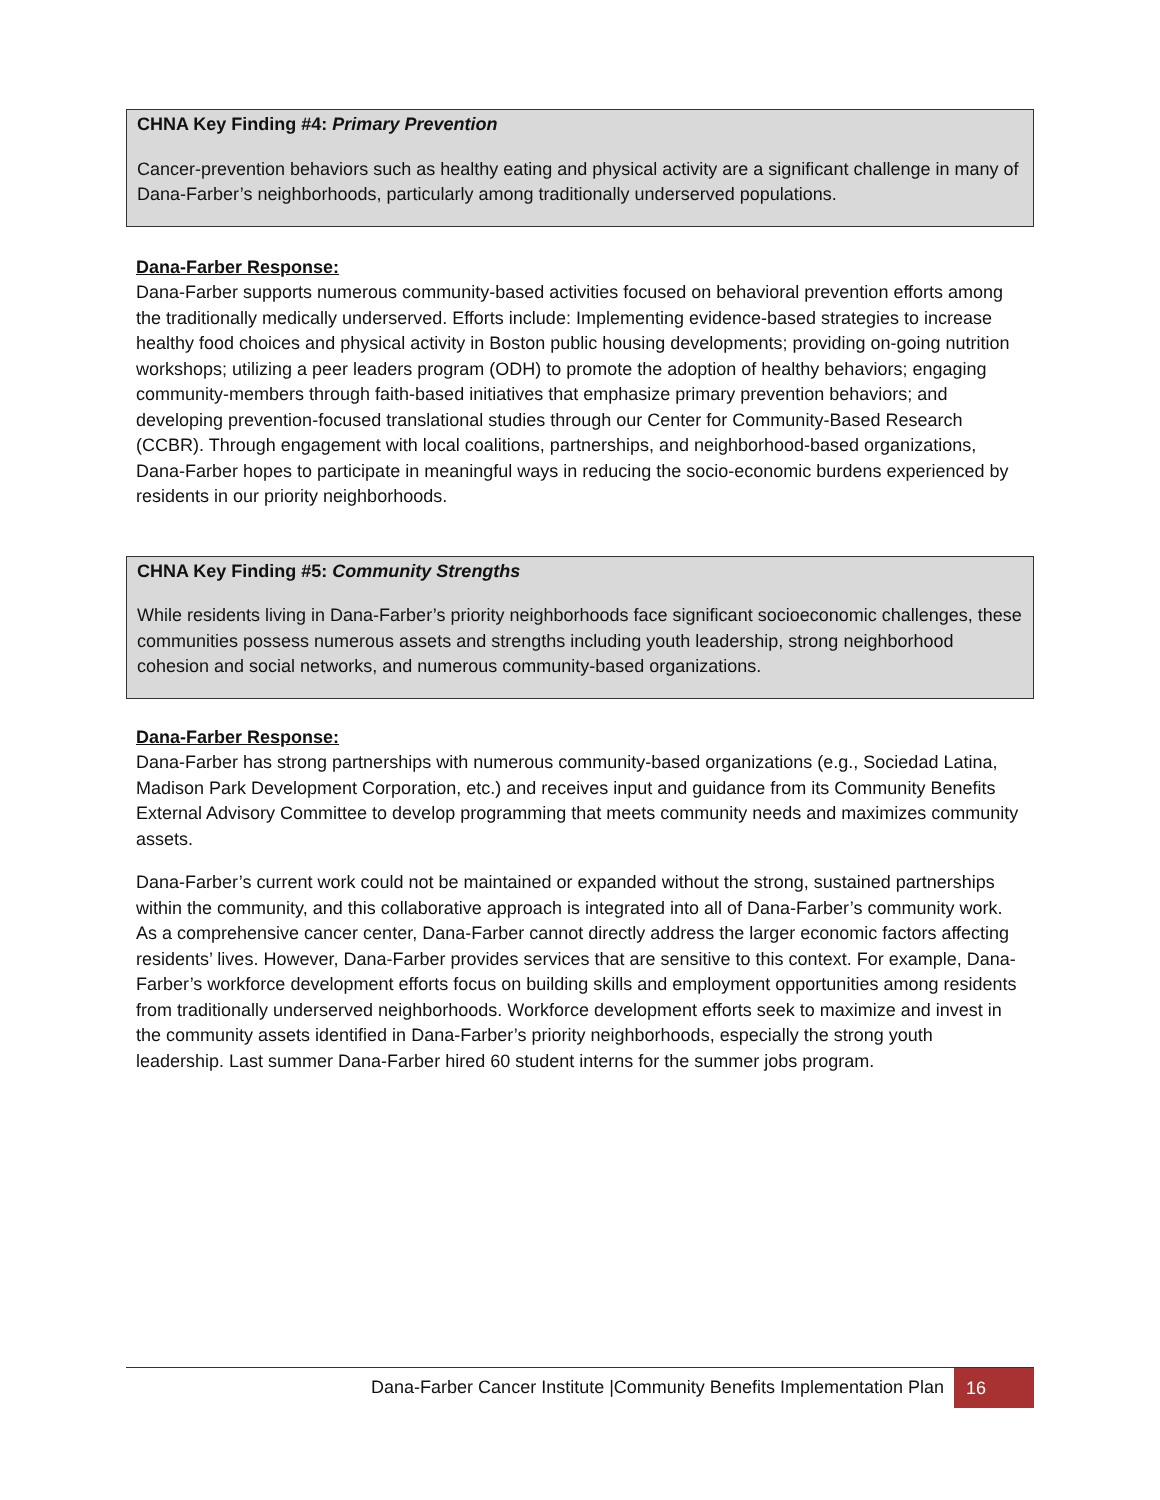CHNA Key Finding #4: Primary Prevention
Cancer-prevention behaviors such as healthy eating and physical activity are a significant challenge in many of Dana-Farber’s neighborhoods, particularly among traditionally underserved populations.
Dana-Farber Response:
Dana-Farber supports numerous community-based activities focused on behavioral prevention efforts among the traditionally medically underserved. Efforts include: Implementing evidence-based strategies to increase healthy food choices and physical activity in Boston public housing developments; providing on-going nutrition workshops; utilizing a peer leaders program (ODH) to promote the adoption of healthy behaviors; engaging community-members through faith-based initiatives that emphasize primary prevention behaviors; and developing prevention-focused translational studies through our Center for Community-Based Research (CCBR). Through engagement with local coalitions, partnerships, and neighborhood-based organizations, Dana-Farber hopes to participate in meaningful ways in reducing the socio-economic burdens experienced by residents in our priority neighborhoods.
CHNA Key Finding #5: Community Strengths
While residents living in Dana-Farber’s priority neighborhoods face significant socioeconomic challenges, these communities possess numerous assets and strengths including youth leadership, strong neighborhood cohesion and social networks, and numerous community-based organizations.
Dana-Farber Response:
Dana-Farber has strong partnerships with numerous community-based organizations (e.g., Sociedad Latina, Madison Park Development Corporation, etc.) and receives input and guidance from its Community Benefits External Advisory Committee to develop programming that meets community needs and maximizes community assets.
Dana-Farber’s current work could not be maintained or expanded without the strong, sustained partnerships within the community, and this collaborative approach is integrated into all of Dana-Farber’s community work. As a comprehensive cancer center, Dana-Farber cannot directly address the larger economic factors affecting residents’ lives. However, Dana-Farber provides services that are sensitive to this context. For example, Dana-Farber’s workforce development efforts focus on building skills and employment opportunities among residents from traditionally underserved neighborhoods. Workforce development efforts seek to maximize and invest in the community assets identified in Dana-Farber’s priority neighborhoods, especially the strong youth leadership. Last summer Dana-Farber hired 60 student interns for the summer jobs program.
Dana-Farber Cancer Institute |Community Benefits Implementation Plan 16